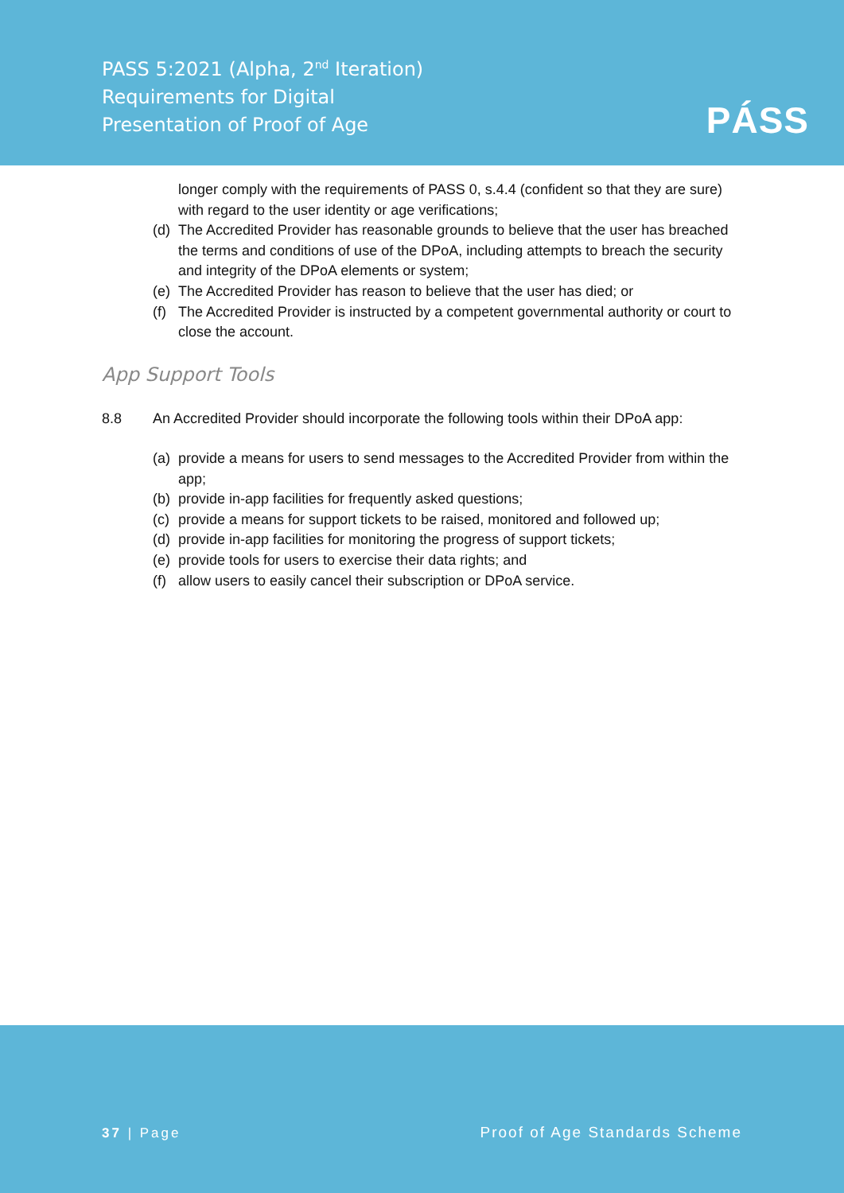PASS 5:2021 (Alpha, 2<sup>nd</sup> Iteration)
Requirements for Digital
Presentation of Proof of Age
PÁSS
longer comply with the requirements of PASS 0, s.4.4 (confident so that they are sure) with regard to the user identity or age verifications;
(d) The Accredited Provider has reasonable grounds to believe that the user has breached the terms and conditions of use of the DPoA, including attempts to breach the security and integrity of the DPoA elements or system;
(e) The Accredited Provider has reason to believe that the user has died; or
(f) The Accredited Provider is instructed by a competent governmental authority or court to close the account.
App Support Tools
8.8 An Accredited Provider should incorporate the following tools within their DPoA app:
(a) provide a means for users to send messages to the Accredited Provider from within the app;
(b) provide in-app facilities for frequently asked questions;
(c) provide a means for support tickets to be raised, monitored and followed up;
(d) provide in-app facilities for monitoring the progress of support tickets;
(e) provide tools for users to exercise their data rights; and
(f) allow users to easily cancel their subscription or DPoA service.
37 | Page Proof of Age Standards Scheme